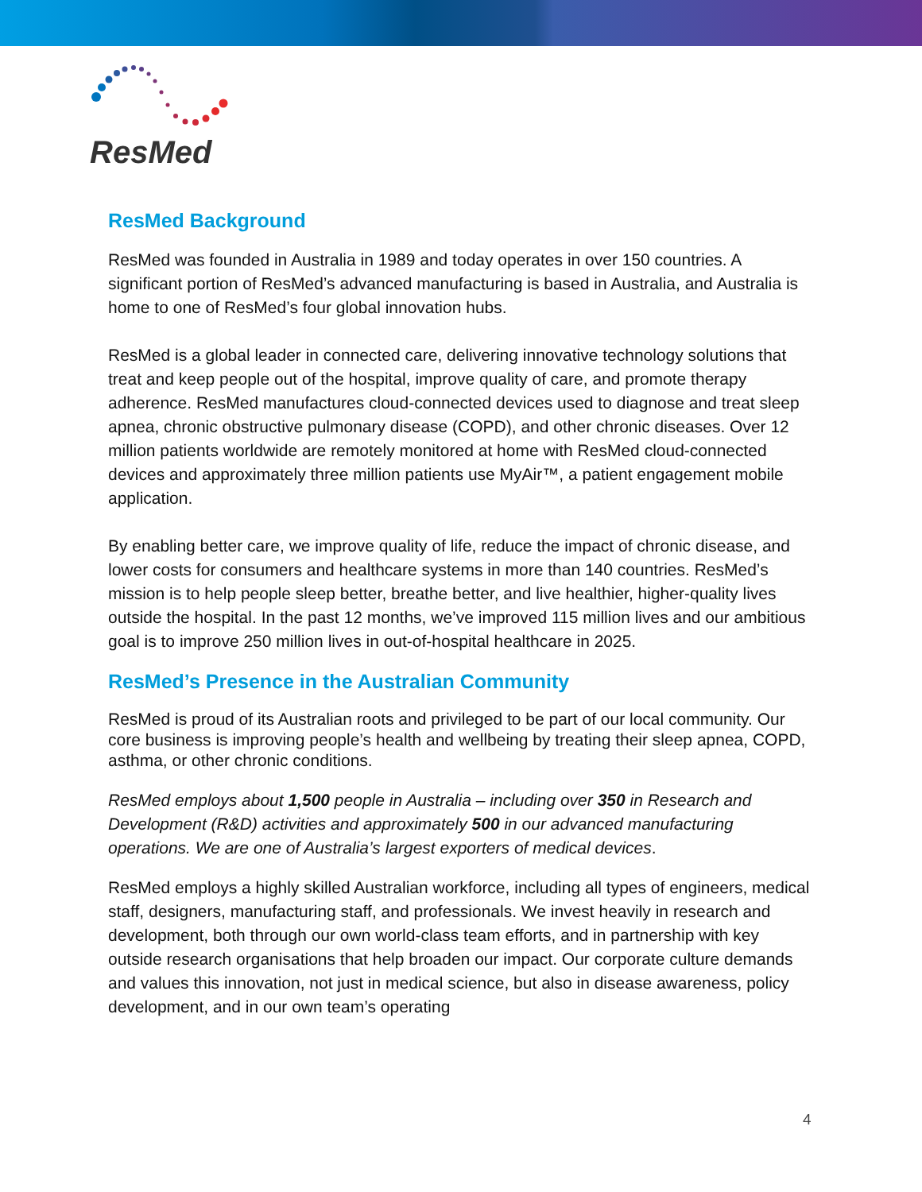ResMed
ResMed Background
ResMed was founded in Australia in 1989 and today operates in over 150 countries. A significant portion of ResMed’s advanced manufacturing is based in Australia, and Australia is home to one of ResMed’s four global innovation hubs.
ResMed is a global leader in connected care, delivering innovative technology solutions that treat and keep people out of the hospital, improve quality of care, and promote therapy adherence. ResMed manufactures cloud-connected devices used to diagnose and treat sleep apnea, chronic obstructive pulmonary disease (COPD), and other chronic diseases. Over 12 million patients worldwide are remotely monitored at home with ResMed cloud-connected devices and approximately three million patients use MyAir™, a patient engagement mobile application.
By enabling better care, we improve quality of life, reduce the impact of chronic disease, and lower costs for consumers and healthcare systems in more than 140 countries. ResMed’s mission is to help people sleep better, breathe better, and live healthier, higher-quality lives outside the hospital. In the past 12 months, we’ve improved 115 million lives and our ambitious goal is to improve 250 million lives in out-of-hospital healthcare in 2025.
ResMed’s Presence in the Australian Community
ResMed is proud of its Australian roots and privileged to be part of our local community. Our core business is improving people’s health and wellbeing by treating their sleep apnea, COPD, asthma, or other chronic conditions.
ResMed employs about 1,500 people in Australia – including over 350 in Research and Development (R&D) activities and approximately 500 in our advanced manufacturing operations. We are one of Australia’s largest exporters of medical devices.
ResMed employs a highly skilled Australian workforce, including all types of engineers, medical staff, designers, manufacturing staff, and professionals. We invest heavily in research and development, both through our own world-class team efforts, and in partnership with key outside research organisations that help broaden our impact. Our corporate culture demands and values this innovation, not just in medical science, but also in disease awareness, policy development, and in our own team’s operating
4